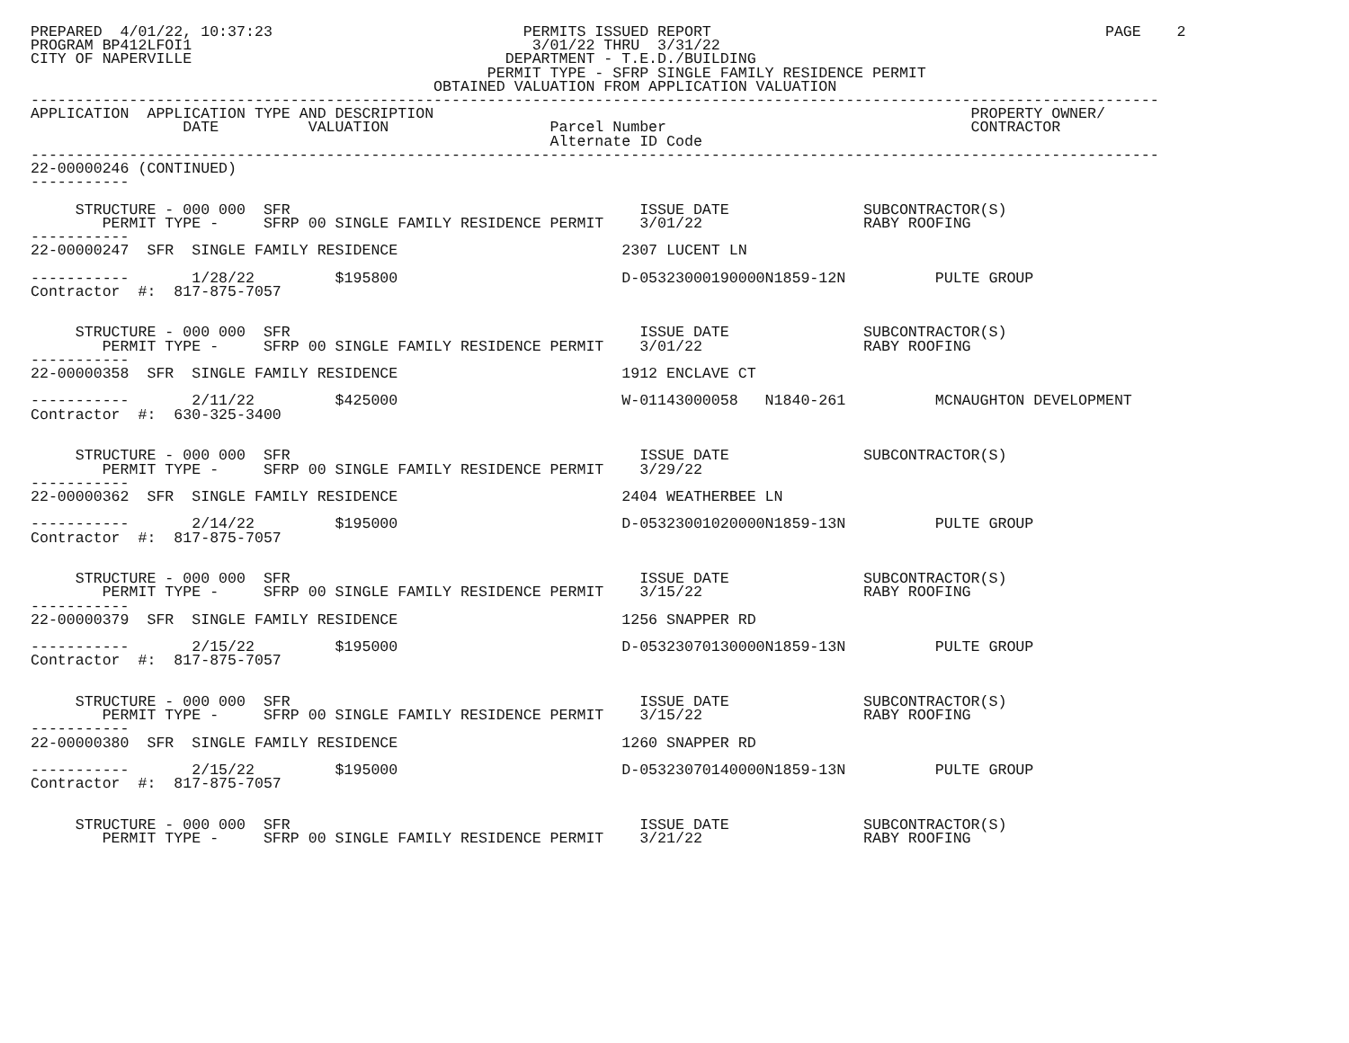PREPARED  4/01/22, 10:37:23                            PERMITS ISSUED REPORT                                            PAGE    2
PROGRAM BP412LFOI1                                      3/01/22 THRU  3/31/22
CITY OF NAPERVILLE                                   DEPARTMENT - T.E.D./BUILDING
                                                   PERMIT TYPE - SFRP SINGLE FAMILY RESIDENCE PERMIT
                                             OBTAINED VALUATION FROM APPLICATION VALUATION
------------------------------------------------------------------------------------------------------------------------------
APPLICATION  APPLICATION TYPE AND DESCRIPTION                                                            PROPERTY OWNER/
                 DATE          VALUATION                  Parcel Number                                  CONTRACTOR
                                                          Alternate ID Code
------------------------------------------------------------------------------------------------------------------------------
22-00000246 (CONTINUED)
-----------

     STRUCTURE - 000 000  SFR                                       ISSUE DATE               SUBCONTRACTOR(S)
        PERMIT TYPE -     SFRP 00 SINGLE FAMILY RESIDENCE PERMIT    3/01/22                  RABY ROOFING
-----------
22-00000247  SFR  SINGLE FAMILY RESIDENCE                         2307 LUCENT LN

-----------       1/28/22         $195800                         D-05323000190000N1859-12N          PULTE GROUP
Contractor  #:  817-875-7057


     STRUCTURE - 000 000  SFR                                       ISSUE DATE               SUBCONTRACTOR(S)
        PERMIT TYPE -     SFRP 00 SINGLE FAMILY RESIDENCE PERMIT    3/01/22                  RABY ROOFING
-----------
22-00000358  SFR  SINGLE FAMILY RESIDENCE                         1912 ENCLAVE CT

-----------       2/11/22         $425000                         W-01143000058   N1840-261          MCNAUGHTON DEVELOPMENT
Contractor  #:  630-325-3400


     STRUCTURE - 000 000  SFR                                       ISSUE DATE               SUBCONTRACTOR(S)
        PERMIT TYPE -     SFRP 00 SINGLE FAMILY RESIDENCE PERMIT    3/29/22
-----------
22-00000362  SFR  SINGLE FAMILY RESIDENCE                         2404 WEATHERBEE LN

-----------       2/14/22         $195000                         D-05323001020000N1859-13N          PULTE GROUP
Contractor  #:  817-875-7057


     STRUCTURE - 000 000  SFR                                       ISSUE DATE               SUBCONTRACTOR(S)
        PERMIT TYPE -     SFRP 00 SINGLE FAMILY RESIDENCE PERMIT    3/15/22                  RABY ROOFING
-----------
22-00000379  SFR  SINGLE FAMILY RESIDENCE                         1256 SNAPPER RD

-----------       2/15/22         $195000                         D-05323070130000N1859-13N          PULTE GROUP
Contractor  #:  817-875-7057


     STRUCTURE - 000 000  SFR                                       ISSUE DATE               SUBCONTRACTOR(S)
        PERMIT TYPE -     SFRP 00 SINGLE FAMILY RESIDENCE PERMIT    3/15/22                  RABY ROOFING
-----------
22-00000380  SFR  SINGLE FAMILY RESIDENCE                         1260 SNAPPER RD

-----------       2/15/22         $195000                         D-05323070140000N1859-13N          PULTE GROUP
Contractor  #:  817-875-7057


     STRUCTURE - 000 000  SFR                                       ISSUE DATE               SUBCONTRACTOR(S)
        PERMIT TYPE -     SFRP 00 SINGLE FAMILY RESIDENCE PERMIT    3/21/22                  RABY ROOFING